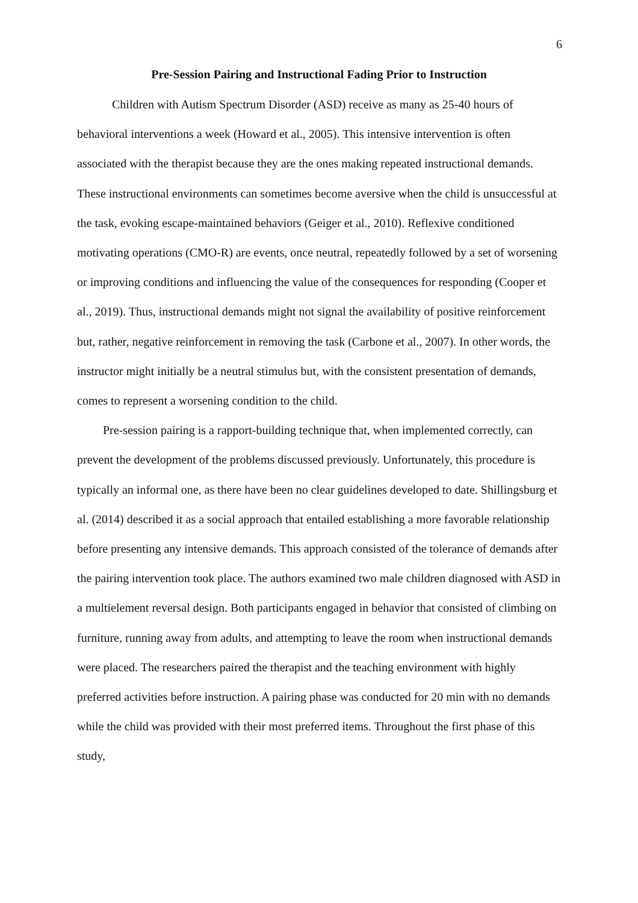6
Pre-Session Pairing and Instructional Fading Prior to Instruction
Children with Autism Spectrum Disorder (ASD) receive as many as 25-40 hours of behavioral interventions a week (Howard et al., 2005). This intensive intervention is often associated with the therapist because they are the ones making repeated instructional demands. These instructional environments can sometimes become aversive when the child is unsuccessful at the task, evoking escape-maintained behaviors (Geiger et al., 2010). Reflexive conditioned motivating operations (CMO-R) are events, once neutral, repeatedly followed by a set of worsening or improving conditions and influencing the value of the consequences for responding (Cooper et al., 2019). Thus, instructional demands might not signal the availability of positive reinforcement but, rather, negative reinforcement in removing the task (Carbone et al., 2007). In other words, the instructor might initially be a neutral stimulus but, with the consistent presentation of demands, comes to represent a worsening condition to the child.
Pre-session pairing is a rapport-building technique that, when implemented correctly, can prevent the development of the problems discussed previously. Unfortunately, this procedure is typically an informal one, as there have been no clear guidelines developed to date. Shillingsburg et al. (2014) described it as a social approach that entailed establishing a more favorable relationship before presenting any intensive demands. This approach consisted of the tolerance of demands after the pairing intervention took place. The authors examined two male children diagnosed with ASD in a multielement reversal design. Both participants engaged in behavior that consisted of climbing on furniture, running away from adults, and attempting to leave the room when instructional demands were placed. The researchers paired the therapist and the teaching environment with highly preferred activities before instruction. A pairing phase was conducted for 20 min with no demands while the child was provided with their most preferred items. Throughout the first phase of this study,